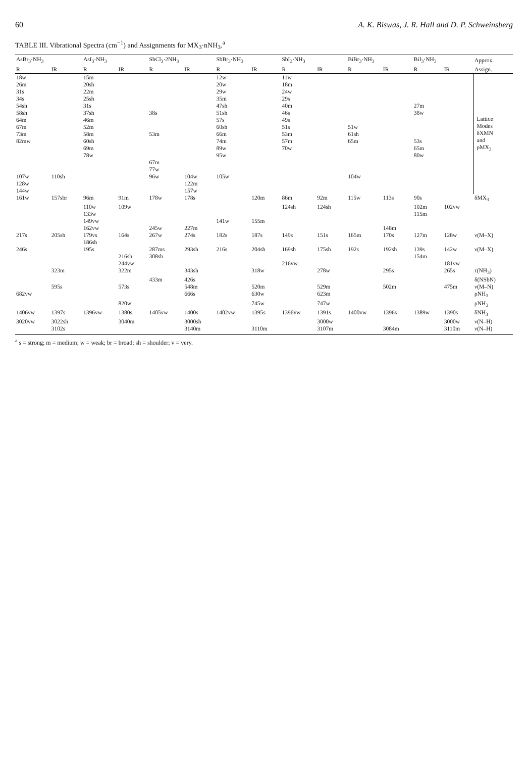60 A. K. Biswas, J. R. Hall and D. P. Schweinsberg
TABLE III. Vibrational Spectra (cm<sup>−1</sup>) and Assignments for MX<sub>3</sub>·nNH<sub>3</sub>.<sup>a</sup>
| AsBr<sub>3</sub>·NH<sub>3</sub> | | AsI<sub>3</sub>·NH<sub>3</sub> | | SbCl<sub>3</sub>·2NH<sub>3</sub> | | SbBr<sub>3</sub>·NH<sub>3</sub> | | SbI<sub>3</sub>·NH<sub>3</sub> | | BiBr<sub>3</sub>·NH<sub>3</sub> | | BiI<sub>3</sub>·NH<sub>3</sub> | | Approx. |
| --- | --- | --- | --- | --- | --- | --- | --- | --- | --- | --- | --- | --- | --- | --- |
| R | IR | R | IR | R | IR | R | IR | R | IR | R | IR | R | IR | Assign. |
| 18w | | 15m | | | | 12w | | 11w | | | | | | Lattice Modes δXMN and ρMX<sub>3</sub> |
| 26m | | 20sh | | | | 20w | | 18m | | | | | | |
| 31s | | 22m | | | | 29w | | 24w | | | | | | |
| 34s | | 25sh | | | | 35m | | 29s | | | | | | |
| 54sh | | 31s | | | | 47sh | | 40m | | | | 27m | | |
| 58sh | | 37sh | | 38s | | 51sh | | 46s | | | | 38w | | |
| 64m | | 46m | | | | 57s | | 49s | | | | | | |
| 67m | | 52m | | | | 60sh | | 51s | | 51w | | | | |
| 73m | | 58m | | 53m | | 66m | | 53m | | 61sh | | | | |
| 82mw | | 60sh | | | | 74m | | 57m | | 65m | | 53s | | |
| | | 69m | | | | 89w | | 70w | | | | 65m | | |
| | | 78w | | | | 95w | | | | | | 80w | | |
| | | | | 67m | | | | | | | | | | |
| | | | | 77w | | | | | | | | | | |
| 107w | 110sh | | | 96w | 104w | 105w | | | | 104w | | | | |
| 128w | | | | | 122m | | | | | | | | | |
| 144w | | | | | 157w | | | | | | | | | |
| 161w | 157sbr | 96m | 91m | 178w | 178s | | 120m | 86m | 92m | 115w | 113s | 90s | | δMX<sub>3</sub> |
| | | 110w | 109w | | | | | 124sh | 124sh | | | 102m | 102vw | |
| | | 133w | | | | | | | | | | 115m | | |
| | | 149vw | | | | 141w | 155m | | | | | | | |
| | | 162vw | | 245w | 227m | | | | | | 148m | | | |
| 217s | 205sh | 179vs | 164s | 267w | 274s | 182s | 187s | 149s | 151s | 165m | 170s | 127m | 128w | ν(M–X) |
| | | 186sh | | | | | | | | | | | | |
| 246s | | 195s | | 287ms | 293sh | 216s | 204sh | 169sh | 175sh | 192s | 192sh | 139s | 142w | ν(M–X) |
| | | | 216sh | 308sh | | | | | | | | 154m | | |
| | | | 244vw | | | | | 216vw | | | | | 181vw | |
| | 323m | | 322m | | 343sh | | 318w | | 278w | | 295s | | 265s | τ(NH<sub>3</sub>) |
| | | | | 433m | 426s | | | | | | | | | δ(NSbN) |
| | 595s | | 573s | | 548m | | 520m | | 529m | | 502m | | 475m | ν(M–N) |
| 682vw | | | | | 666s | | 630w | | 623m | | | | | ρNH<sub>3</sub> |
| | | | 820w | | | | 745w | | 747w | | | | | ρNH<sub>3</sub> |
| 1406vw | 1397s | 1396vw | 1380s | 1405vw | 1400s | 1402vw | 1395s | 1396vw | 1391s | 1400vw | 1396s | 1389w | 1390s | δNH<sub>3</sub> |
| 3020vw | 3022sh | | 3040m | | 3000sh | | | | 3000w | | | | 3000w | ν(N–H) |
| | 3102s | | | | 3140m | | 3110m | | 3107m | | 3084m | | 3110m | ν(N–H) |
<sup>a</sup> s = strong; m = medium; w = weak; br = broad; sh = shoulder; v = very.